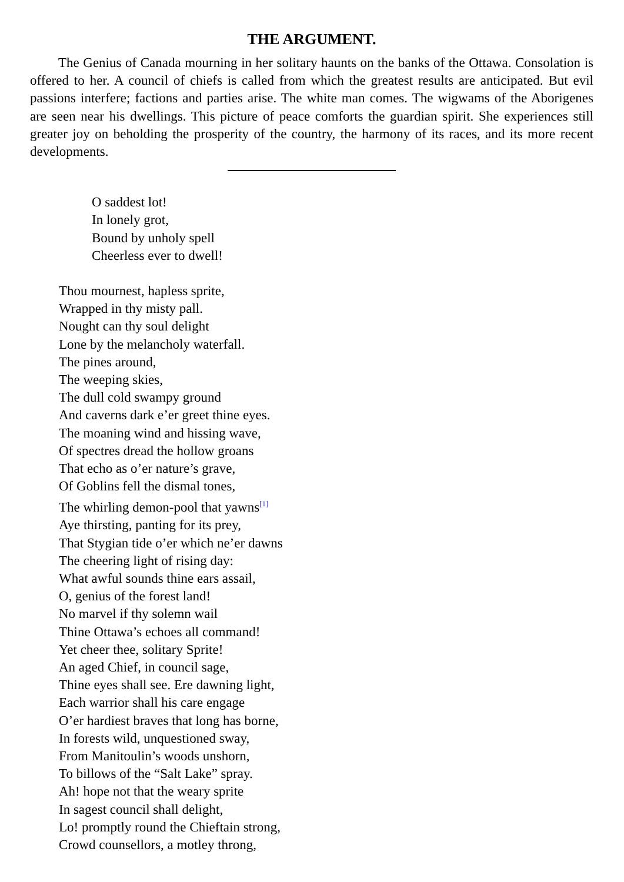THE ARGUMENT.
The Genius of Canada mourning in her solitary haunts on the banks of the Ottawa. Consolation is offered to her. A council of chiefs is called from which the greatest results are anticipated. But evil passions interfere; factions and parties arise. The white man comes. The wigwams of the Aborigenes are seen near his dwellings. This picture of peace comforts the guardian spirit. She experiences still greater joy on beholding the prosperity of the country, the harmony of its races, and its more recent developments.
O saddest lot!
In lonely grot,
Bound by unholy spell
Cheerless ever to dwell!
Thou mournest, hapless sprite,
Wrapped in thy misty pall.
Nought can thy soul delight
Lone by the melancholy waterfall.
The pines around,
The weeping skies,
The dull cold swampy ground
And caverns dark e’er greet thine eyes.
The moaning wind and hissing wave,
Of spectres dread the hollow groans
That echo as o’er nature’s grave,
Of Goblins fell the dismal tones,
The whirling demon-pool that yawns<sup>[1]</sup>
Aye thirsting, panting for its prey,
That Stygian tide o’er which ne’er dawns
The cheering light of rising day:
What awful sounds thine ears assail,
O, genius of the forest land!
No marvel if thy solemn wail
Thine Ottawa’s echoes all command!
Yet cheer thee, solitary Sprite!
An aged Chief, in council sage,
Thine eyes shall see. Ere dawning light,
Each warrior shall his care engage
O’er hardiest braves that long has borne,
In forests wild, unquestioned sway,
From Manitoulin’s woods unshorn,
To billows of the “Salt Lake” spray.
Ah! hope not that the weary sprite
In sagest council shall delight,
Lo! promptly round the Chieftain strong,
Crowd counsellors, a motley throng,